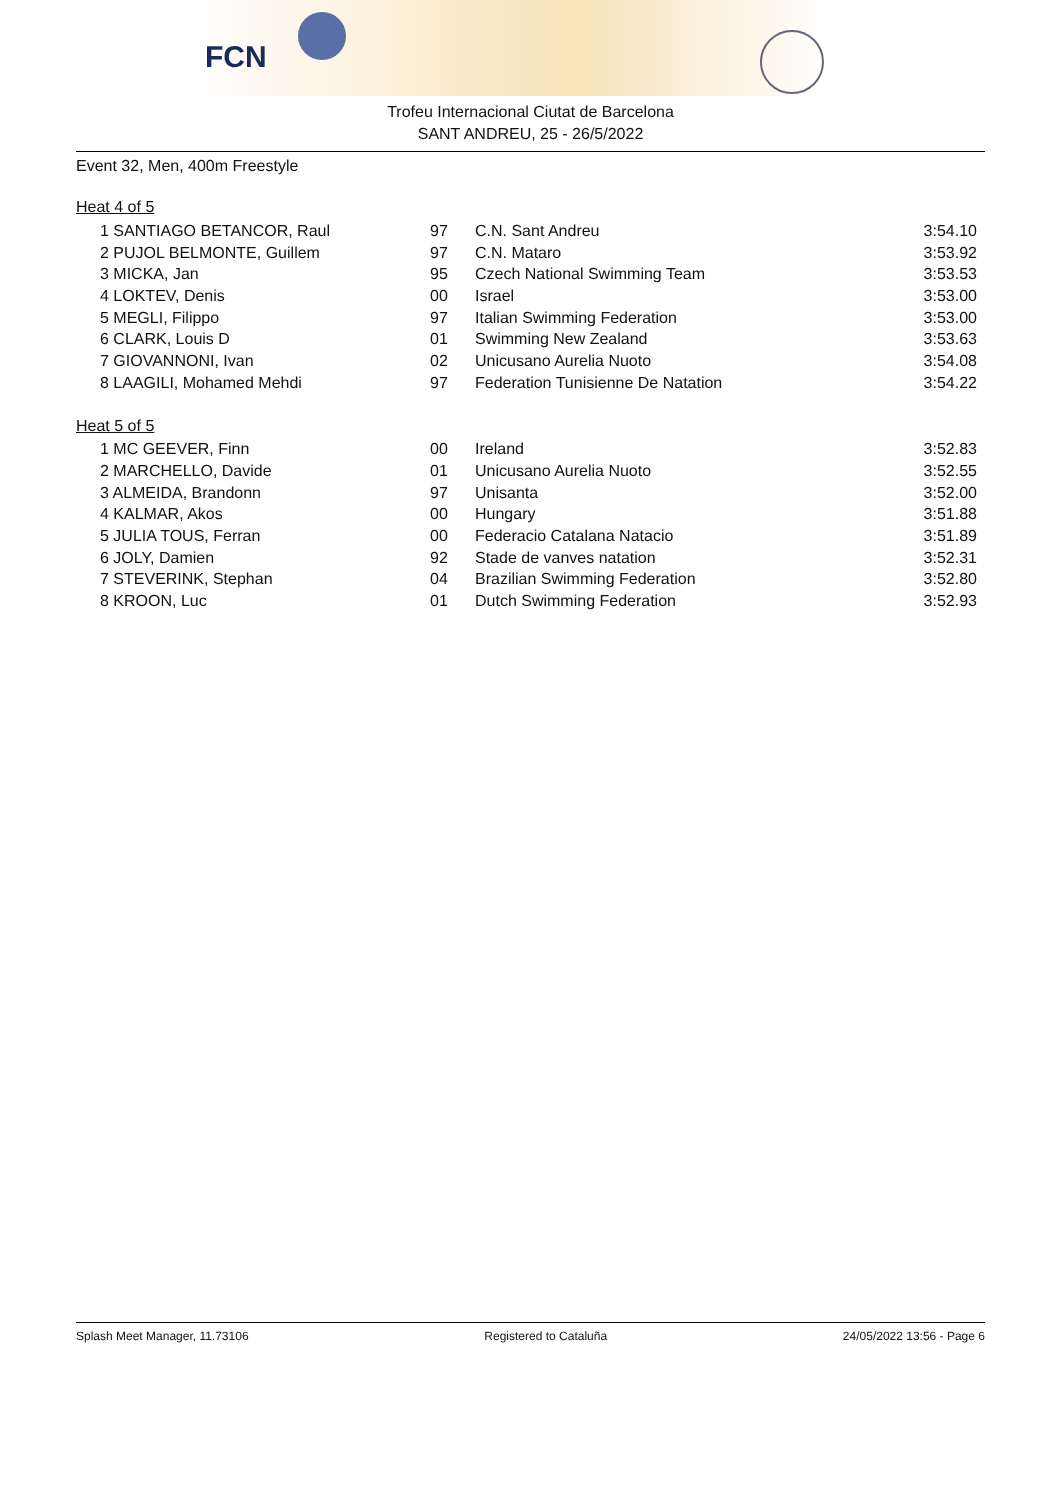FCN
Trofeu Internacional Ciutat de Barcelona
SANT ANDREU, 25 - 26/5/2022
Event 32, Men, 400m Freestyle
Heat 4 of 5
| 1 SANTIAGO BETANCOR, Raul | 97 | C.N. Sant Andreu | 3:54.10 |
| 2 PUJOL BELMONTE, Guillem | 97 | C.N. Mataro | 3:53.92 |
| 3 MICKA, Jan | 95 | Czech National Swimming Team | 3:53.53 |
| 4 LOKTEV, Denis | 00 | Israel | 3:53.00 |
| 5 MEGLI, Filippo | 97 | Italian Swimming Federation | 3:53.00 |
| 6 CLARK, Louis D | 01 | Swimming New Zealand | 3:53.63 |
| 7 GIOVANNONI, Ivan | 02 | Unicusano Aurelia Nuoto | 3:54.08 |
| 8 LAAGILI, Mohamed Mehdi | 97 | Federation Tunisienne De Natation | 3:54.22 |
Heat 5 of 5
| 1 MC GEEVER, Finn | 00 | Ireland | 3:52.83 |
| 2 MARCHELLO, Davide | 01 | Unicusano Aurelia Nuoto | 3:52.55 |
| 3 ALMEIDA, Brandonn | 97 | Unisanta | 3:52.00 |
| 4 KALMAR, Akos | 00 | Hungary | 3:51.88 |
| 5 JULIA TOUS, Ferran | 00 | Federacio Catalana Natacio | 3:51.89 |
| 6 JOLY, Damien | 92 | Stade de vanves natation | 3:52.31 |
| 7 STEVERINK, Stephan | 04 | Brazilian Swimming Federation | 3:52.80 |
| 8 KROON, Luc | 01 | Dutch Swimming Federation | 3:52.93 |
Splash Meet Manager, 11.73106 Registered to Cataluña 24/05/2022 13:56 - Page 6